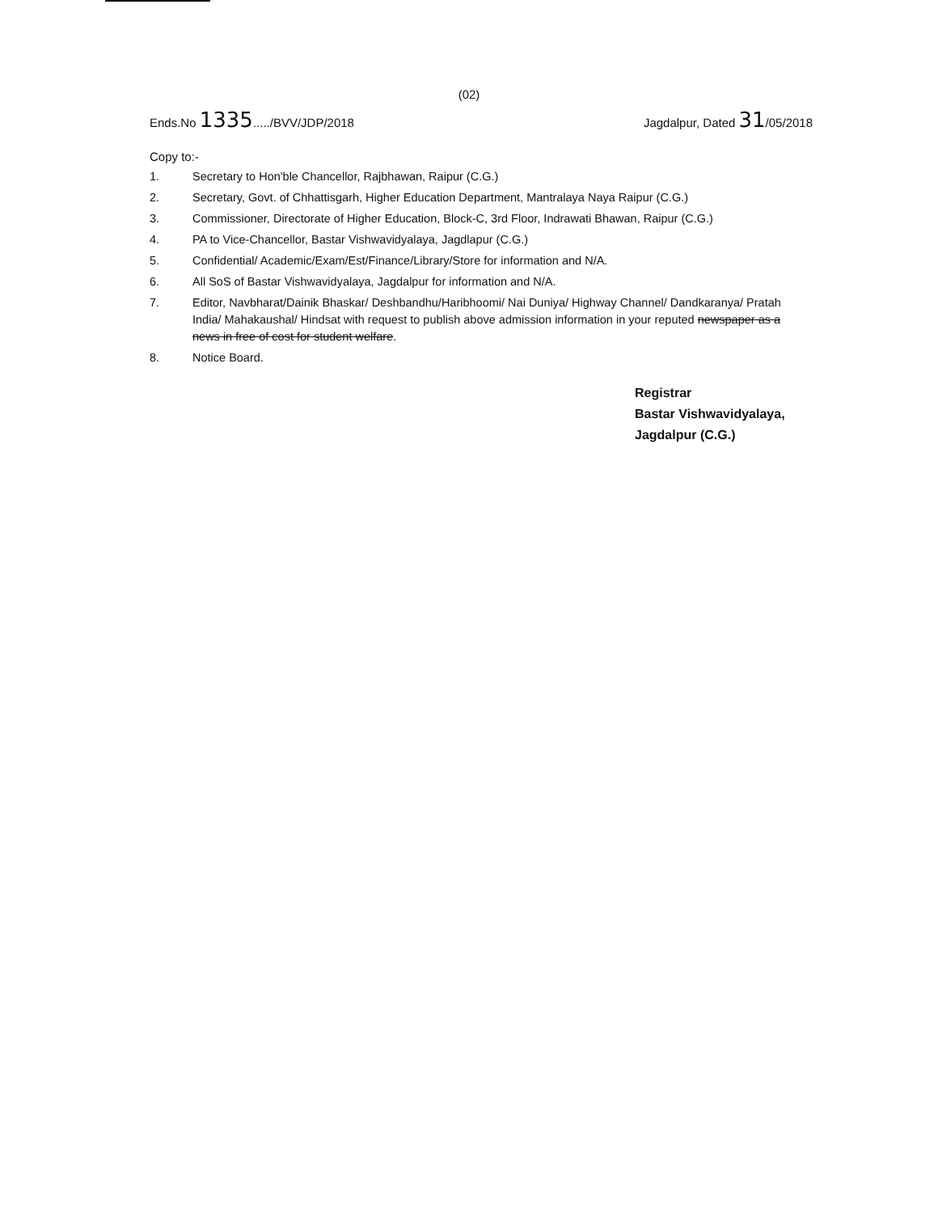(02)
Ends.No 1335...../BVV/JDP/2018
Jagdalpur, Dated 31/05/2018
Copy to:-
1. Secretary to Hon'ble Chancellor, Rajbhawan, Raipur (C.G.)
2. Secretary, Govt. of Chhattisgarh, Higher Education Department, Mantralaya Naya Raipur (C.G.)
3. Commissioner, Directorate of Higher Education, Block-C, 3rd Floor, Indrawati Bhawan, Raipur (C.G.)
4. PA to Vice-Chancellor, Bastar Vishwavidyalaya, Jagdlapur (C.G.)
5. Confidential/ Academic/Exam/Est/Finance/Library/Store for information and N/A.
6. All SoS of Bastar Vishwavidyalaya, Jagdalpur for information and N/A.
7. Editor, Navbharat/Dainik Bhaskar/ Deshbandhu/Haribhoomi/ Nai Duniya/ Highway Channel/ Dandkaranya/ Pratah India/ Mahakaushal/ Hindsat with request to publish above admission information in your reputed newspaper as a news in free of cost for student welfare.
8. Notice Board.
Registrar
Bastar Vishwavidyalaya,
Jagdalpur (C.G.)